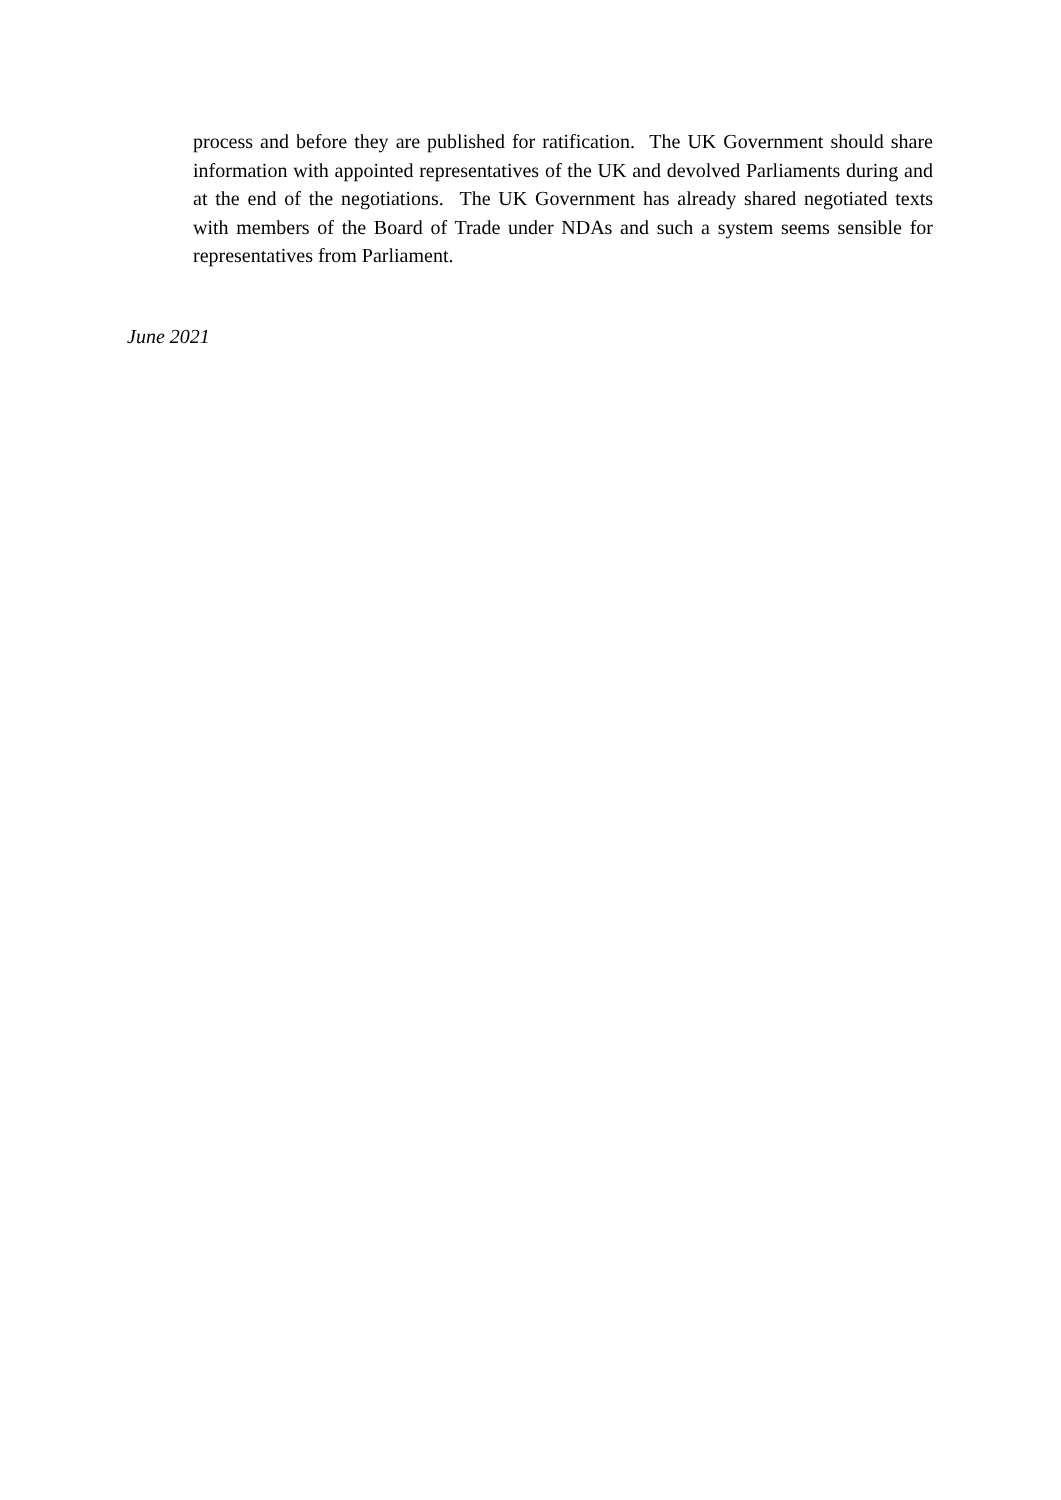process and before they are published for ratification. The UK Government should share information with appointed representatives of the UK and devolved Parliaments during and at the end of the negotiations. The UK Government has already shared negotiated texts with members of the Board of Trade under NDAs and such a system seems sensible for representatives from Parliament.
June 2021